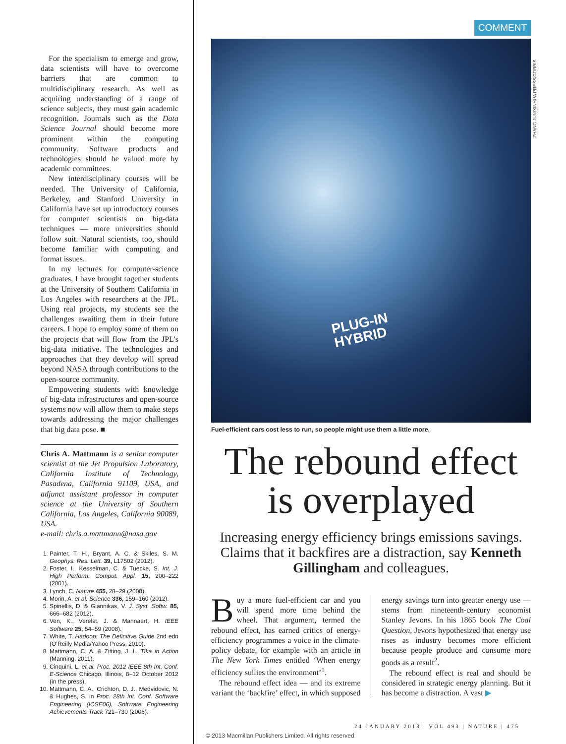For the specialism to emerge and grow, data scientists will have to overcome barriers that are common to multidisciplinary research. As well as acquiring understanding of a range of science subjects, they must gain academic recognition. Journals such as the Data Science Journal should become more prominent within the computing community. Software products and technologies should be valued more by academic committees.
New interdisciplinary courses will be needed. The University of California, Berkeley, and Stanford University in California have set up introductory courses for computer scientists on big-data techniques — more universities should follow suit. Natural scientists, too, should become familiar with computing and format issues.
In my lectures for computer-science graduates, I have brought together students at the University of Southern California in Los Angeles with researchers at the JPL. Using real projects, my students see the challenges awaiting them in their future careers. I hope to employ some of them on the projects that will flow from the JPL’s big-data initiative. The technologies and approaches that they develop will spread beyond NASA through contributions to the open-source community.
Empowering students with knowledge of big-data infrastructures and open-source systems now will allow them to make steps towards addressing the major challenges that big data pose. ■
Chris A. Mattmann is a senior computer scientist at the Jet Propulsion Laboratory, California Institute of Technology, Pasadena, California 91109, USA, and adjunct assistant professor in computer science at the University of Southern California, Los Angeles, California 90089, USA.
e-mail: chris.a.mattmann@nasa.gov
1. Painter, T. H., Bryant, A. C. & Skiles, S. M. Geophys. Res. Lett. 39, L17502 (2012).
2. Foster, I., Kesselman, C. & Tuecke, S. Int. J. High Perform. Comput. Appl. 15, 200–222 (2001).
3. Lynch, C. Nature 455, 28–29 (2008).
4. Morin, A. et al. Science 336, 159–160 (2012).
5. Spinellis, D. & Giannikas, V. J. Syst. Softw. 85, 666–682 (2012).
6. Ven, K., Verelst, J. & Mannaert, H. IEEE Software 25, 54–59 (2008).
7. White, T. Hadoop: The Definitive Guide 2nd edn (O’Reilly Media/Yahoo Press, 2010).
8. Mattmann, C. A. & Zitting, J. L. Tika in Action (Manning, 2011).
9. Cinquini, L. et al. Proc. 2012 IEEE 8th Int. Conf. E-Science Chicago, Illinois, 8–12 October 2012 (in the press).
10. Mattmann, C. A., Crichton, D. J., Medvidovic, N. & Hughes, S. in Proc. 28th Int. Conf. Software Engineering (ICSE06), Software Engineering Achievements Track 721–730 (2006).
ZHANG JUN/XINHUA PRESS/CORBIS
COMMENT
PLUG-IN
HYBRID
Fuel-efficient cars cost less to run, so people might use them a little more.
The rebound effect
is overplayed
Increasing energy efficiency brings emissions savings. Claims that it backfires are a distraction, say Kenneth Gillingham and colleagues.
Buy a more fuel-efficient car and you will spend more time behind the wheel. That argument, termed the rebound effect, has earned critics of energy-efficiency programmes a voice in the climate-policy debate, for example with an article in The New York Times entitled ‘When energy efficiency sullies the environment’<sup>1</sup>.
The rebound effect idea — and its extreme variant the ‘backfire’ effect, in which supposed energy savings turn into greater energy use — stems from nineteenth-century economist Stanley Jevons. In his 1865 book The Coal Question, Jevons hypothesized that energy use rises as industry becomes more efficient because people produce and consume more goods as a result<sup>2</sup>.
The rebound effect is real and should be considered in strategic energy planning. But it has become a distraction. A vast ▶
24 JANUARY 2013 | VOL 493 | NATURE | 475
© 2013 Macmillan Publishers Limited. All rights reserved